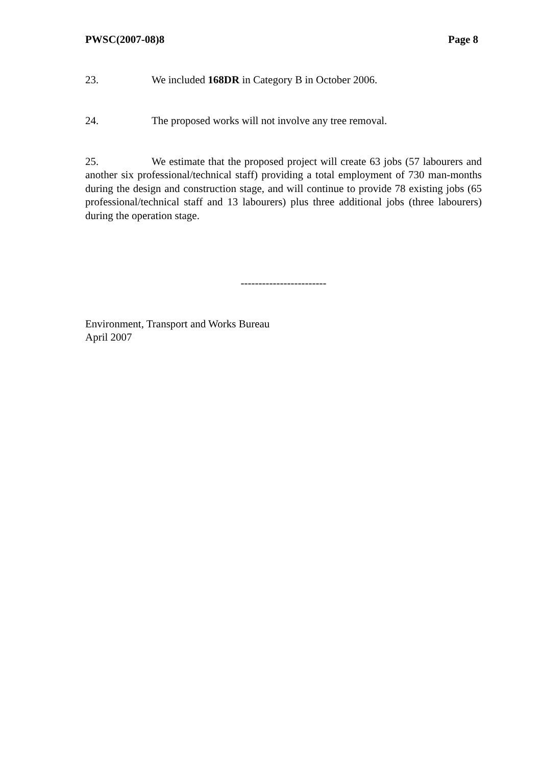PWSC(2007-08)8 Page 8
23. We included 168DR in Category B in October 2006.
24. The proposed works will not involve any tree removal.
25. We estimate that the proposed project will create 63 jobs (57 labourers and another six professional/technical staff) providing a total employment of 730 man-months during the design and construction stage, and will continue to provide 78 existing jobs (65 professional/technical staff and 13 labourers) plus three additional jobs (three labourers) during the operation stage.
------------------------
Environment, Transport and Works Bureau
April 2007